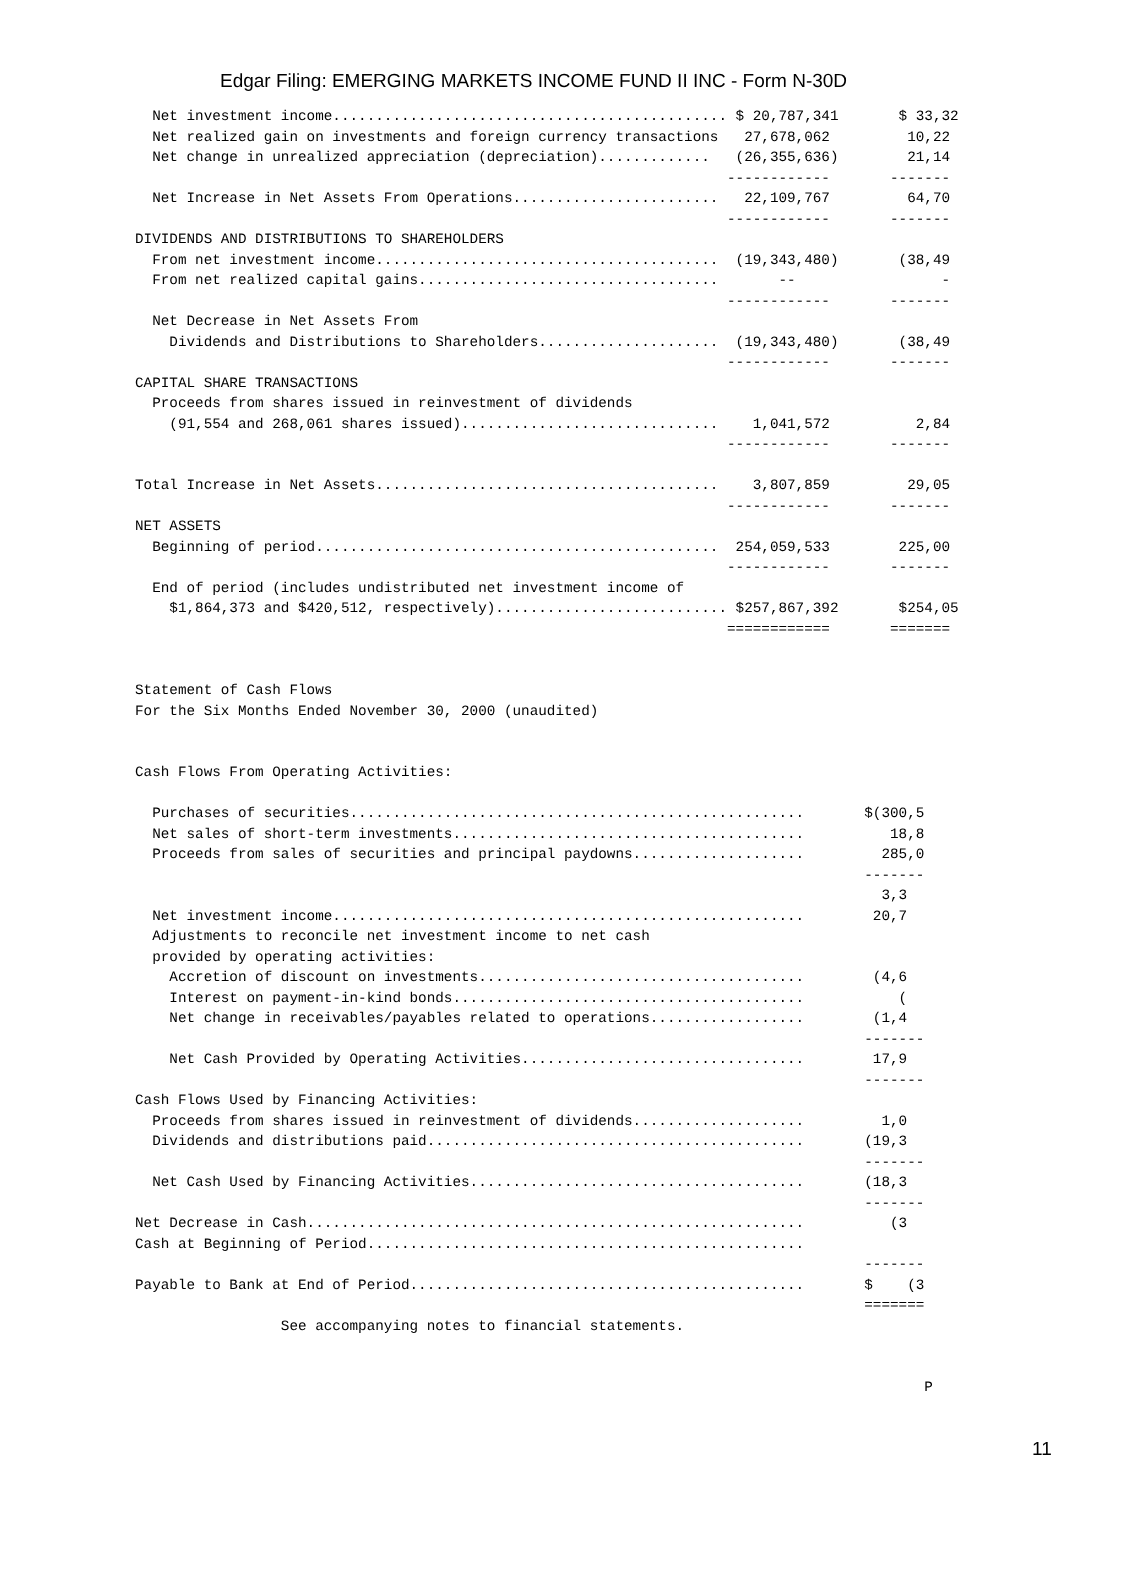Edgar Filing: EMERGING MARKETS INCOME FUND II INC - Form N-30D
  Net investment income.............................................. $ 20,787,341       $ 33,32
  Net realized gain on investments and foreign currency transactions   27,678,062         10,22
  Net change in unrealized appreciation (depreciation).............   (26,355,636)        21,14
                                                                     ------------       -------
  Net Increase in Net Assets From Operations........................   22,109,767         64,70
                                                                     ------------       -------
DIVIDENDS AND DISTRIBUTIONS TO SHAREHOLDERS
  From net investment income........................................  (19,343,480)       (38,49
  From net realized capital gains...................................       --                 -
                                                                     ------------       -------
  Net Decrease in Net Assets From
    Dividends and Distributions to Shareholders.....................  (19,343,480)       (38,49
                                                                     ------------       -------
CAPITAL SHARE TRANSACTIONS
  Proceeds from shares issued in reinvestment of dividends
    (91,554 and 268,061 shares issued)..............................    1,041,572          2,84
                                                                     ------------       -------

Total Increase in Net Assets........................................    3,807,859         29,05
                                                                     ------------       -------
NET ASSETS
  Beginning of period...............................................  254,059,533        225,00
                                                                     ------------       -------
  End of period (includes undistributed net investment income of
    $1,864,373 and $420,512, respectively)........................... $257,867,392       $254,05
                                                                     ============       =======


Statement of Cash Flows
For the Six Months Ended November 30, 2000 (unaudited)


Cash Flows From Operating Activities:

  Purchases of securities.....................................................       $(300,5
  Net sales of short-term investments.........................................          18,8
  Proceeds from sales of securities and principal paydowns....................         285,0
                                                                                     -------
                                                                                       3,3
  Net investment income.......................................................        20,7
  Adjustments to reconcile net investment income to net cash
  provided by operating activities:
    Accretion of discount on investments......................................        (4,6
    Interest on payment-in-kind bonds.........................................           (
    Net change in receivables/payables related to operations..................        (1,4
                                                                                     -------
    Net Cash Provided by Operating Activities.................................        17,9
                                                                                     -------
Cash Flows Used by Financing Activities:
  Proceeds from shares issued in reinvestment of dividends....................         1,0
  Dividends and distributions paid............................................       (19,3
                                                                                     -------
  Net Cash Used by Financing Activities.......................................       (18,3
                                                                                     -------
Net Decrease in Cash..........................................................          (3
Cash at Beginning of Period...................................................
                                                                                     -------
Payable to Bank at End of Period..............................................       $    (3
                                                                                     =======
                 See accompanying notes to financial statements.


                                                                                            P
11